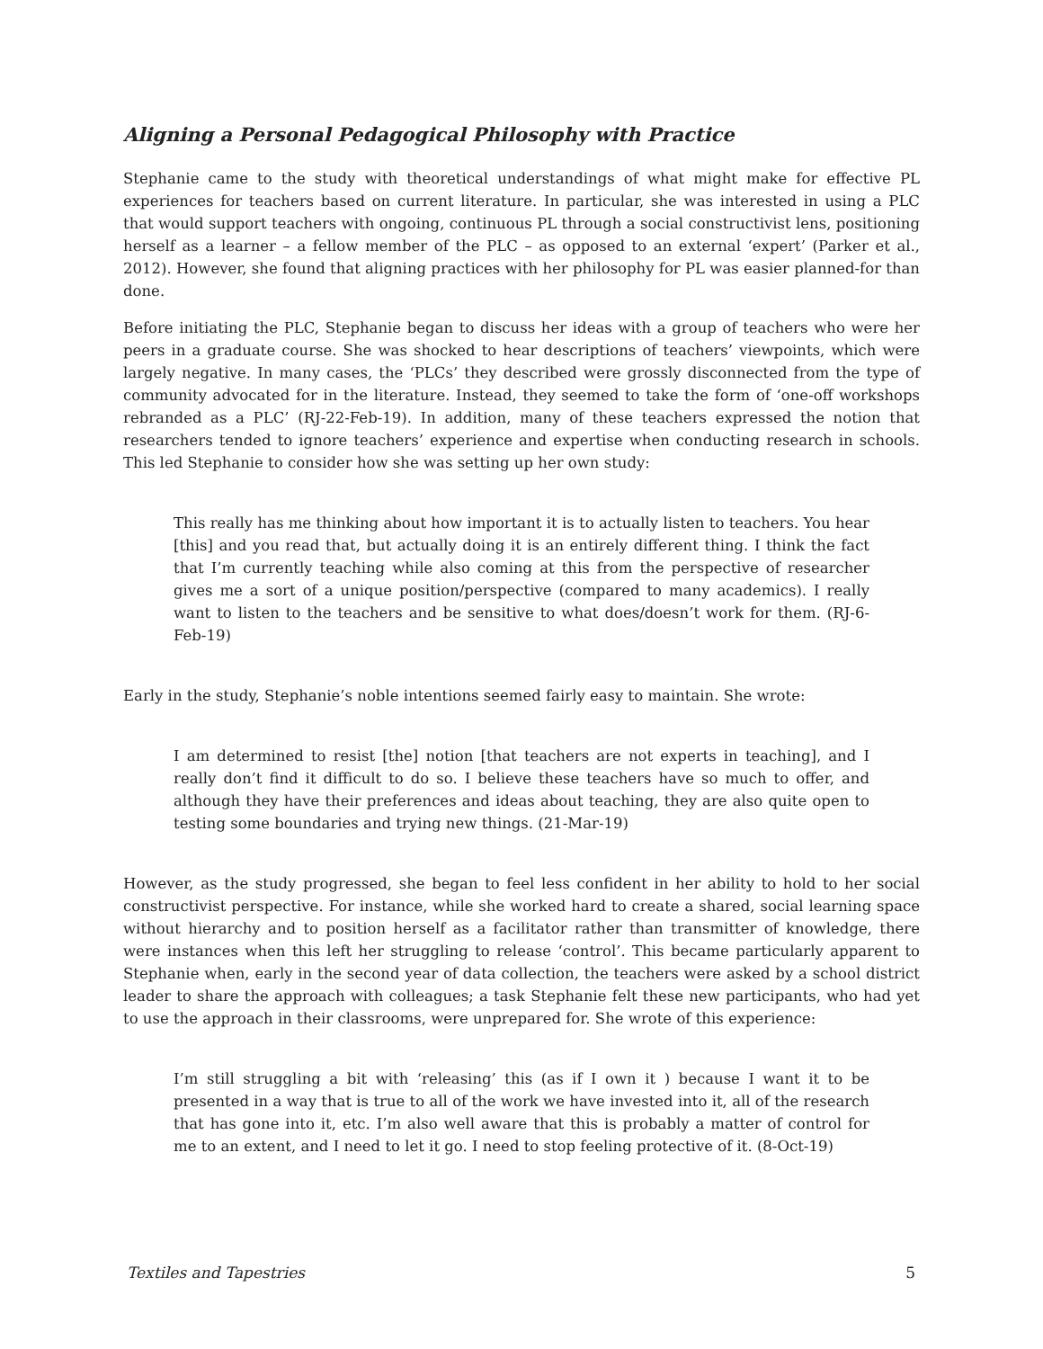Aligning a Personal Pedagogical Philosophy with Practice
Stephanie came to the study with theoretical understandings of what might make for effective PL experiences for teachers based on current literature. In particular, she was interested in using a PLC that would support teachers with ongoing, continuous PL through a social constructivist lens, positioning herself as a learner – a fellow member of the PLC – as opposed to an external ‘expert’ (Parker et al., 2012). However, she found that aligning practices with her philosophy for PL was easier planned-for than done.
Before initiating the PLC, Stephanie began to discuss her ideas with a group of teachers who were her peers in a graduate course. She was shocked to hear descriptions of teachers’ viewpoints, which were largely negative. In many cases, the ‘PLCs’ they described were grossly disconnected from the type of community advocated for in the literature. Instead, they seemed to take the form of ‘one-off workshops rebranded as a PLC’ (RJ-22-Feb-19). In addition, many of these teachers expressed the notion that researchers tended to ignore teachers’ experience and expertise when conducting research in schools. This led Stephanie to consider how she was setting up her own study:
This really has me thinking about how important it is to actually listen to teachers. You hear [this] and you read that, but actually doing it is an entirely different thing. I think the fact that I’m currently teaching while also coming at this from the perspective of researcher gives me a sort of a unique position/perspective (compared to many academics). I really want to listen to the teachers and be sensitive to what does/doesn’t work for them. (RJ-6-Feb-19)
Early in the study, Stephanie’s noble intentions seemed fairly easy to maintain. She wrote:
I am determined to resist [the] notion [that teachers are not experts in teaching], and I really don’t find it difficult to do so. I believe these teachers have so much to offer, and although they have their preferences and ideas about teaching, they are also quite open to testing some boundaries and trying new things. (21-Mar-19)
However, as the study progressed, she began to feel less confident in her ability to hold to her social constructivist perspective. For instance, while she worked hard to create a shared, social learning space without hierarchy and to position herself as a facilitator rather than transmitter of knowledge, there were instances when this left her struggling to release ‘control’. This became particularly apparent to Stephanie when, early in the second year of data collection, the teachers were asked by a school district leader to share the approach with colleagues; a task Stephanie felt these new participants, who had yet to use the approach in their classrooms, were unprepared for. She wrote of this experience:
I’m still struggling a bit with ‘releasing’ this (as if I own it ) because I want it to be presented in a way that is true to all of the work we have invested into it, all of the research that has gone into it, etc. I’m also well aware that this is probably a matter of control for me to an extent, and I need to let it go. I need to stop feeling protective of it. (8-Oct-19)
Textiles and Tapestries 5